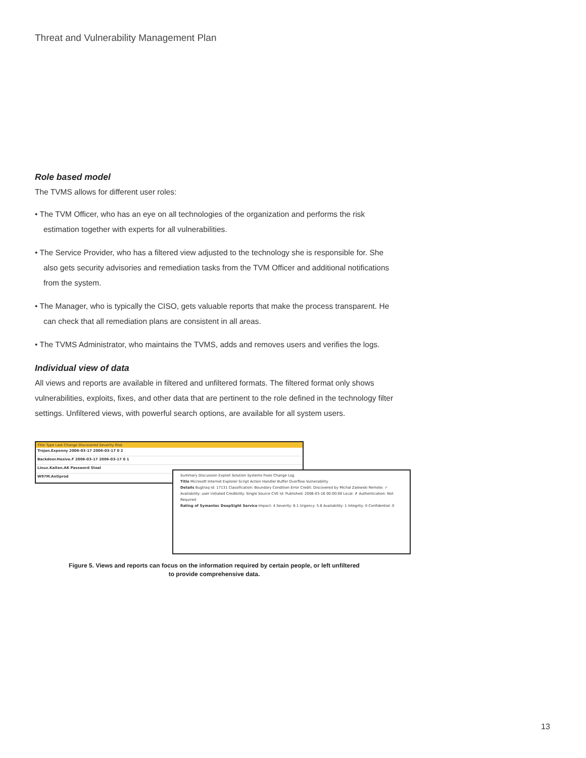Threat and Vulnerability Management Plan
Role based model
The TVMS allows for different user roles:
• The TVM Officer, who has an eye on all technologies of the organization and performs the risk estimation together with experts for all vulnerabilities.
• The Service Provider, who has a filtered view adjusted to the technology she is responsible for. She also gets security advisories and remediation tasks from the TVM Officer and additional notifications from the system.
• The Manager, who is typically the CISO, gets valuable reports that make the process transparent. He can check that all remediation plans are consistent in all areas.
• The TVMS Administrator, who maintains the TVMS, adds and removes users and verifies the logs.
Individual view of data
All views and reports are available in filtered and unfiltered formats. The filtered format only shows vulnerabilities, exploits, fixes, and other data that are pertinent to the role defined in the technology filter settings. Unfiltered views, with powerful search options, are available for all system users.
Title Type Last Change Discovered Severity Risk
Trojan.Exponny 2006-03-17 2006-03-17 0 2
Backdoor.Hesive.F 2006-03-17 2006-03-17 0 1
Linux.Kaiten.AK Password Steal
W97M.Antiprod
Summary Discussion Exploit Solution Systems Fixes Change Log
Title Microsoft Internet Explorer Script Action Handler Buffer Overflow Vulnerability
Details Bugtraq Id: 17131 Classification: Boundary Condition Error Credit: Discovered by Michal Zalewski Remote: ✓ Availability: user initiated Credibility: Single Source CVE Id: Published: 2006-03-16 00:00:00 Local: ✗ Authentication: Not Required
Rating of Symantec DeepSight Service Impact: 4 Severity: 6.1 Urgency: 5.8 Availability: 1 Integrity: 0 Confidential: 0
Figure 5. Views and reports can focus on the information required by certain people, or left unfiltered
to provide comprehensive data.
13